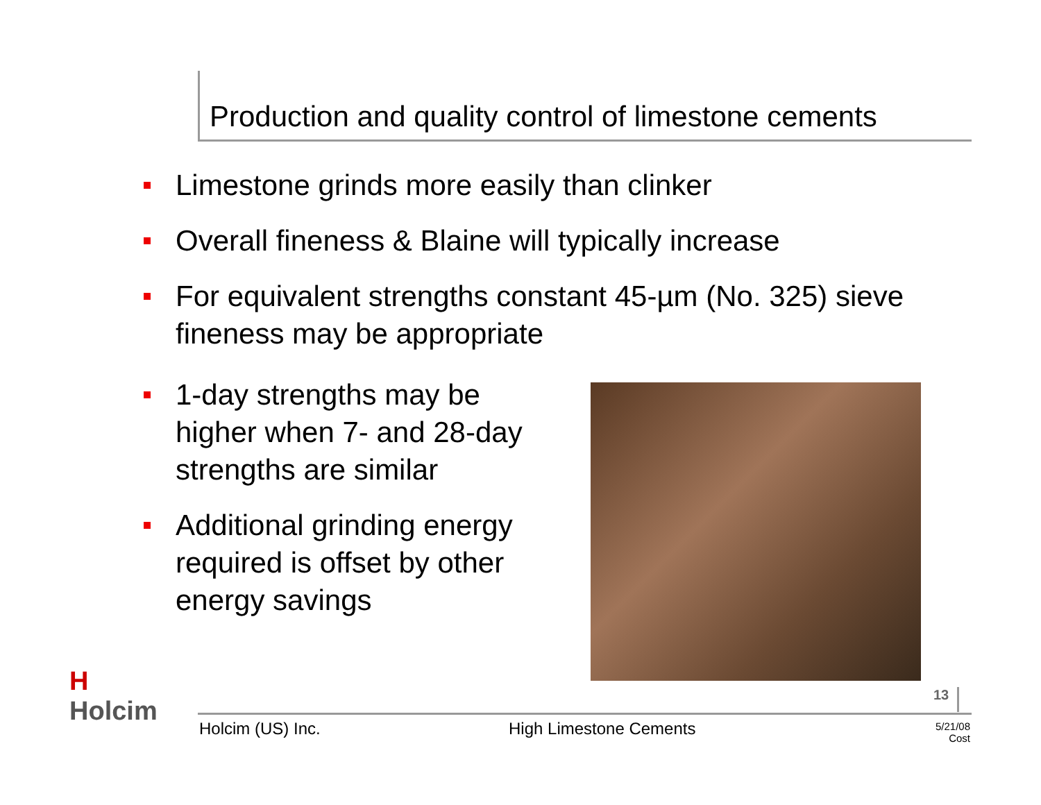Production and quality control of limestone cements
Limestone grinds more easily than clinker
Overall fineness & Blaine will typically increase
For equivalent strengths constant 45-µm (No. 325) sieve fineness may be appropriate
1-day strengths may be higher when 7- and 28-day strengths are similar
Additional grinding energy required is offset by other energy savings
H
Holcim
13
Holcim (US) Inc. High Limestone Cements
5/21/08
Cost